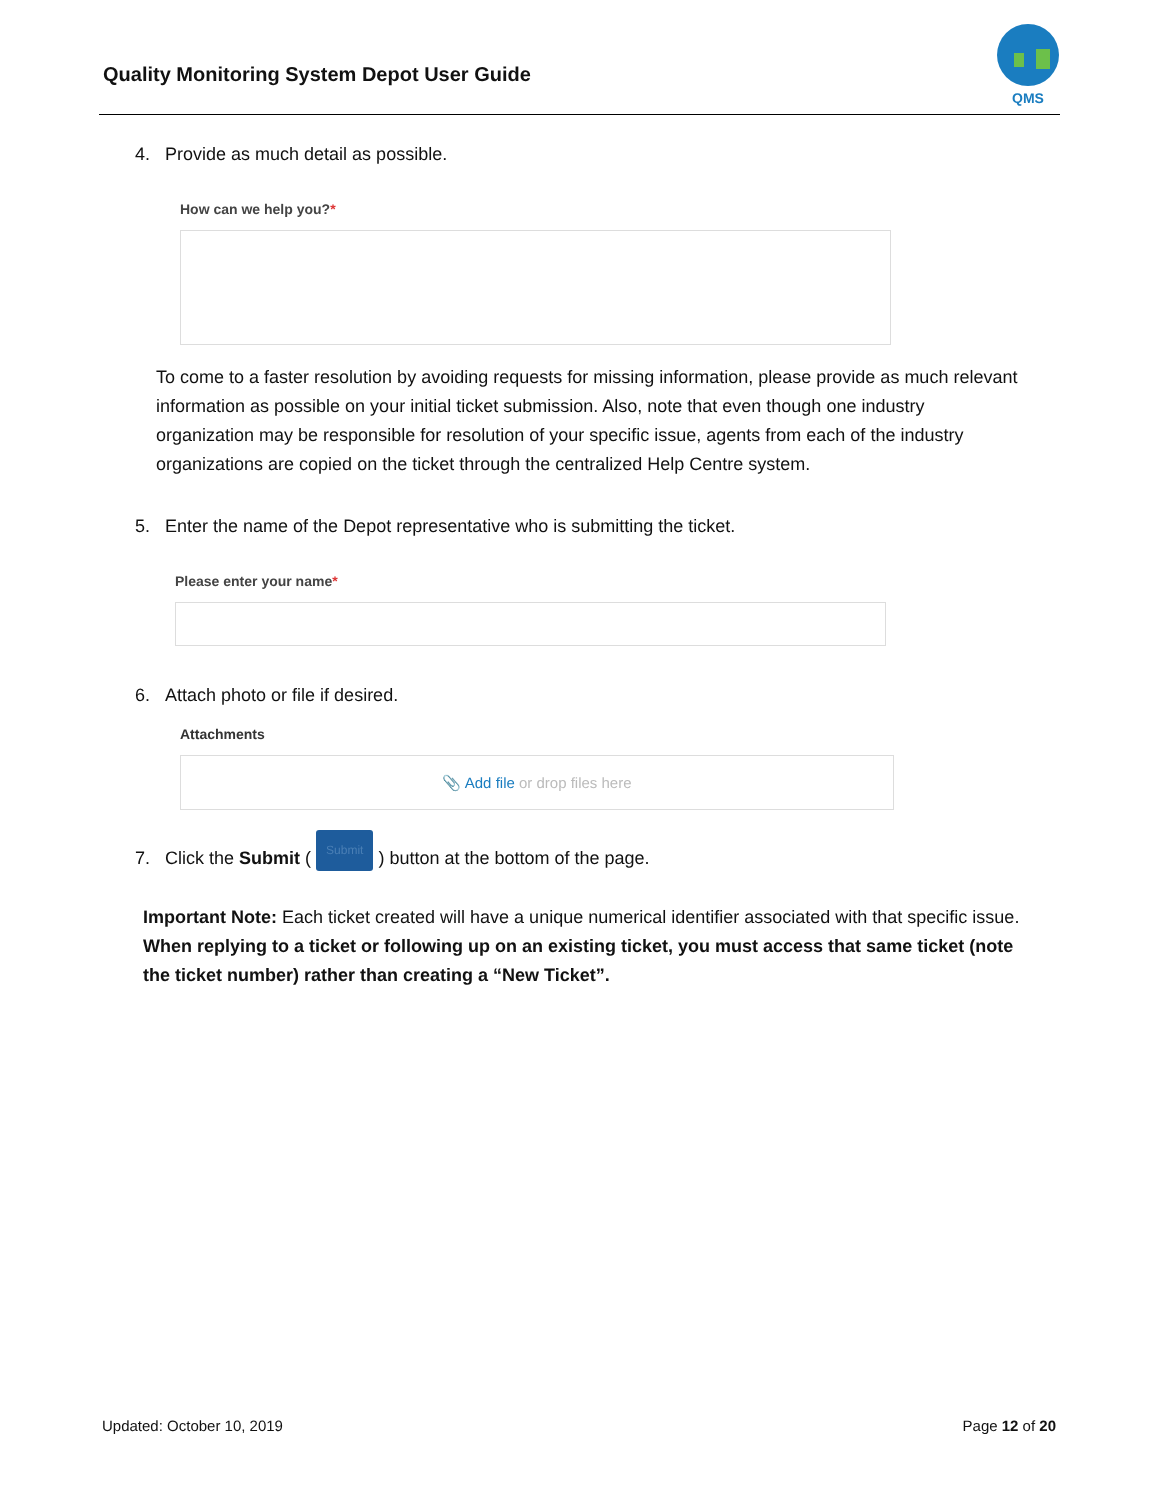Quality Monitoring System Depot User Guide
QMS
4. Provide as much detail as possible.
How can we help you?*
To come to a faster resolution by avoiding requests for missing information, please provide as much relevant information as possible on your initial ticket submission. Also, note that even though one industry organization may be responsible for resolution of your specific issue, agents from each of the industry organizations are copied on the ticket through the centralized Help Centre system.
5. Enter the name of the Depot representative who is submitting the ticket.
Please enter your name*
6. Attach photo or file if desired.
Attachments
📎 Add file or drop files here
7. Click the Submit ( Submit ) button at the bottom of the page.
Important Note: Each ticket created will have a unique numerical identifier associated with that specific issue. When replying to a ticket or following up on an existing ticket, you must access that same ticket (note the ticket number) rather than creating a “New Ticket”.
Updated: October 10, 2019 Page 12 of 20